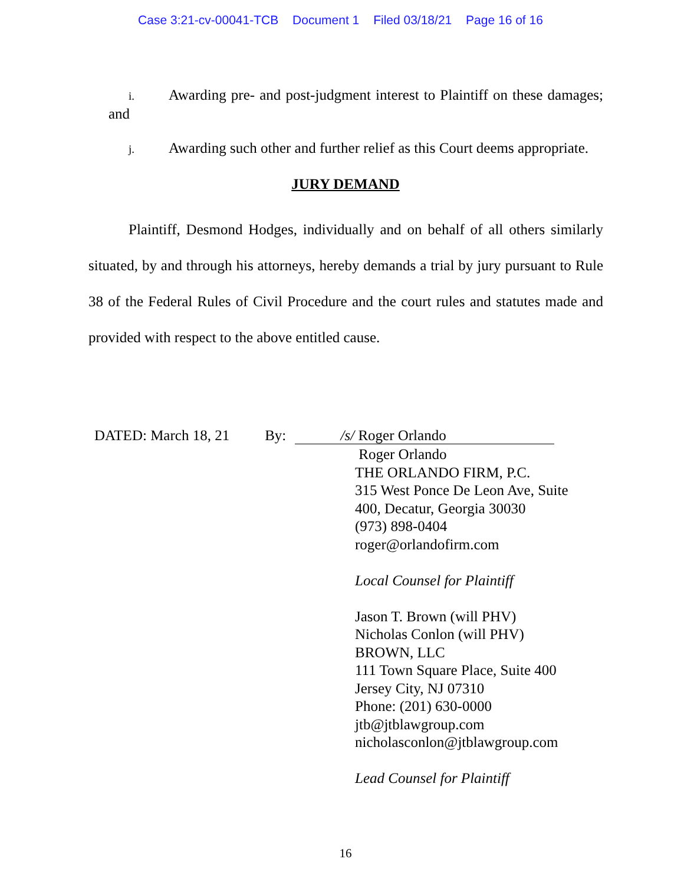Case 3:21-cv-00041-TCB Document 1 Filed 03/18/21 Page 16 of 16
i. Awarding pre- and post-judgment interest to Plaintiff on these damages; and
j. Awarding such other and further relief as this Court deems appropriate.
JURY DEMAND
Plaintiff, Desmond Hodges, individually and on behalf of all others similarly situated, by and through his attorneys, hereby demands a trial by jury pursuant to Rule 38 of the Federal Rules of Civil Procedure and the court rules and statutes made and provided with respect to the above entitled cause.
DATED: March 18, 21 By: /s/ Roger Orlando
Roger Orlando
THE ORLANDO FIRM, P.C.
315 West Ponce De Leon Ave, Suite
400, Decatur, Georgia 30030
(973) 898-0404
roger@orlandofirm.com
Local Counsel for Plaintiff
Jason T. Brown (will PHV)
Nicholas Conlon (will PHV)
BROWN, LLC
111 Town Square Place, Suite 400
Jersey City, NJ 07310
Phone: (201) 630-0000
jtb@jtblawgroup.com
nicholasconlon@jtblawgroup.com
Lead Counsel for Plaintiff
16